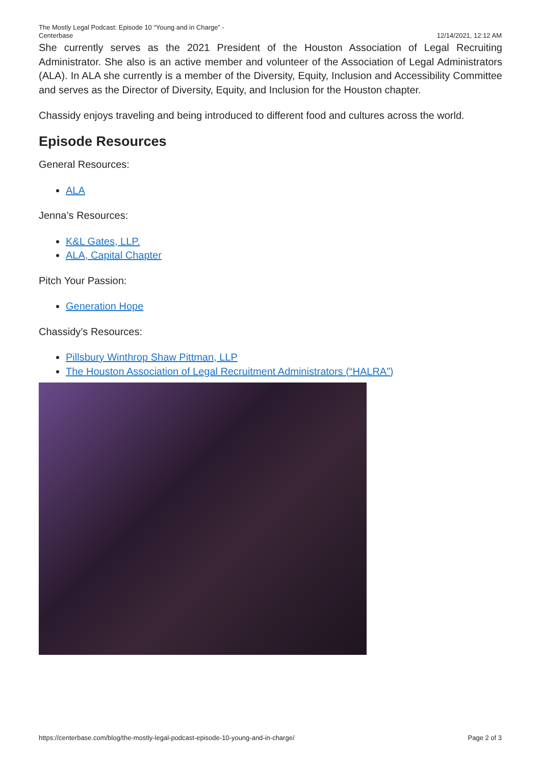The Mostly Legal Podcast: Episode 10 “Young and in Charge” -
Centerbase
12/14/2021, 12:12 AM
She currently serves as the 2021 President of the Houston Association of Legal Recruiting Administrator. She also is an active member and volunteer of the Association of Legal Administrators (ALA). In ALA she currently is a member of the Diversity, Equity, Inclusion and Accessibility Committee and serves as the Director of Diversity, Equity, and Inclusion for the Houston chapter.
Chassidy enjoys traveling and being introduced to different food and cultures across the world.
Episode Resources
General Resources:
ALA
Jenna’s Resources:
K&L Gates, LLP.
ALA, Capital Chapter
Pitch Your Passion:
Generation Hope
Chassidy’s Resources:
Pillsbury Winthrop Shaw Pittman, LLP
The Houston Association of Legal Recruitment Administrators (“HALRA”)
https://centerbase.com/blog/the-mostly-legal-podcast-episode-10-young-and-in-charge/
Page 2 of 3